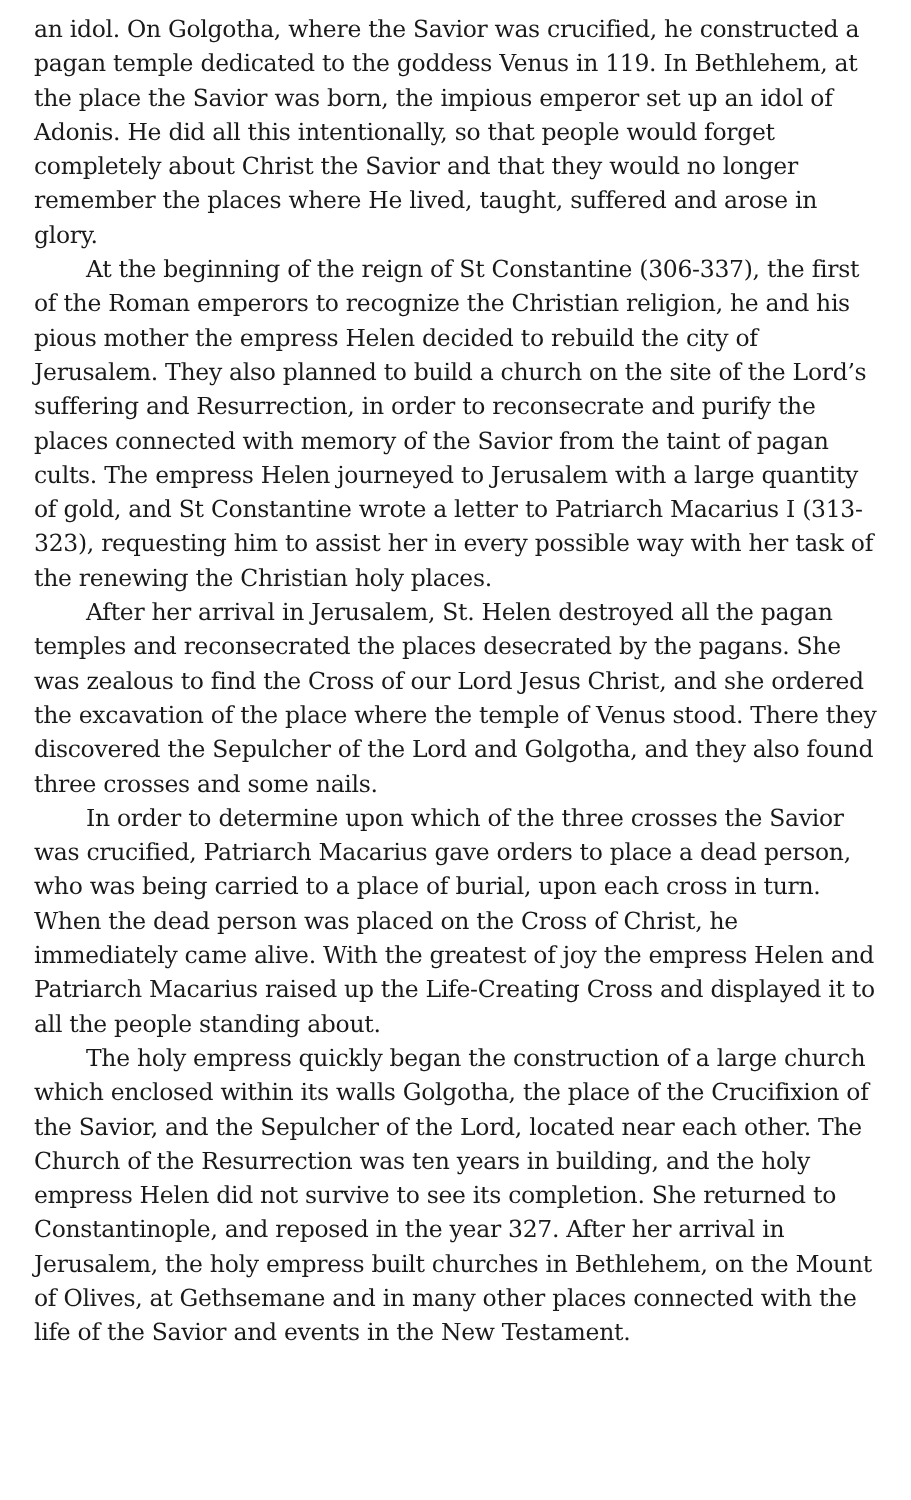an idol. On Golgotha, where the Savior was crucified, he constructed a pagan temple dedicated to the goddess Venus in 119. In Bethlehem, at the place the Savior was born, the impious emperor set up an idol of Adonis. He did all this intentionally, so that people would forget completely about Christ the Savior and that they would no longer remember the places where He lived, taught, suffered and arose in glory.
At the beginning of the reign of St Constantine (306-337), the first of the Roman emperors to recognize the Christian religion, he and his pious mother the empress Helen decided to rebuild the city of Jerusalem. They also planned to build a church on the site of the Lord’s suffering and Resurrection, in order to reconsecrate and purify the places connected with memory of the Savior from the taint of pagan cults. The empress Helen journeyed to Jerusalem with a large quantity of gold, and St Constantine wrote a letter to Patriarch Macarius I (313-323), requesting him to assist her in every possible way with her task of the renewing the Christian holy places.
After her arrival in Jerusalem, St. Helen destroyed all the pagan temples and reconsecrated the places desecrated by the pagans. She was zealous to find the Cross of our Lord Jesus Christ, and she ordered the excavation of the place where the temple of Venus stood. There they discovered the Sepulcher of the Lord and Golgotha, and they also found three crosses and some nails.
In order to determine upon which of the three crosses the Savior was crucified, Patriarch Macarius gave orders to place a dead person, who was being carried to a place of burial, upon each cross in turn. When the dead person was placed on the Cross of Christ, he immediately came alive. With the greatest of joy the empress Helen and Patriarch Macarius raised up the Life-Creating Cross and displayed it to all the people standing about.
The holy empress quickly began the construction of a large church which enclosed within its walls Golgotha, the place of the Crucifixion of the Savior, and the Sepulcher of the Lord, located near each other. The Church of the Resurrection was ten years in building, and the holy empress Helen did not survive to see its completion. She returned to Constantinople, and reposed in the year 327. After her arrival in Jerusalem, the holy empress built churches in Bethlehem, on the Mount of Olives, at Gethsemane and in many other places connected with the life of the Savior and events in the New Testament.